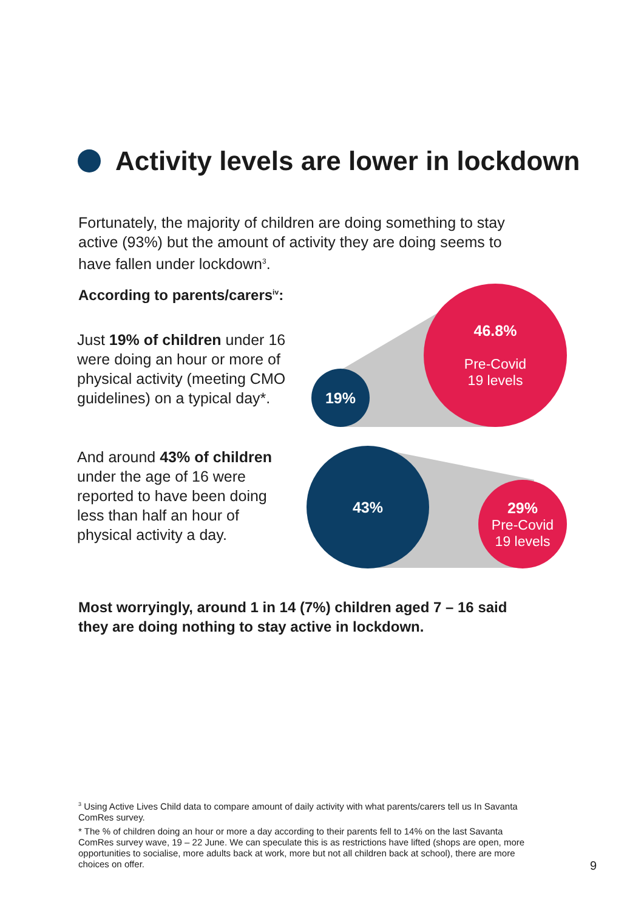Activity levels are lower in lockdown
Fortunately, the majority of children are doing something to stay active (93%) but the amount of activity they are doing seems to have fallen under lockdown<sup>3</sup>.
According to parents/carers<sup>iv</sup>:
Just 19% of children under 16 were doing an hour or more of physical activity (meeting CMO guidelines) on a typical day*.
And around 43% of children under the age of 16 were reported to have been doing less than half an hour of physical activity a day.
46.8%
Pre-Covid
19 levels
19%
43%
29%
Pre-Covid
19 levels
Most worryingly, around 1 in 14 (7%) children aged 7 – 16 said they are doing nothing to stay active in lockdown.
<sup>3</sup> Using Active Lives Child data to compare amount of daily activity with what parents/carers tell us In Savanta ComRes survey.
* The % of children doing an hour or more a day according to their parents fell to 14% on the last Savanta ComRes survey wave, 19 – 22 June. We can speculate this is as restrictions have lifted (shops are open, more opportunities to socialise, more adults back at work, more but not all children back at school), there are more choices on offer.
9